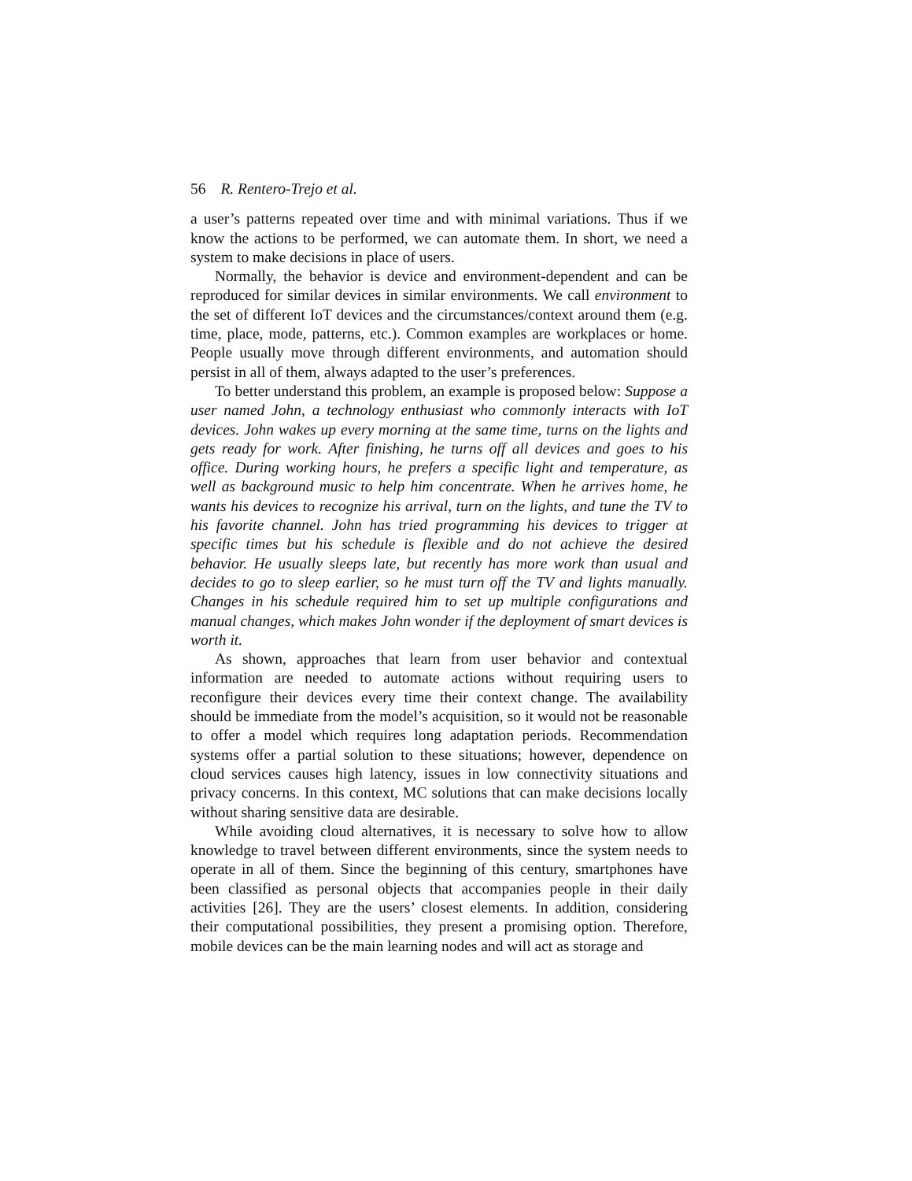56 R. Rentero-Trejo et al.
a user’s patterns repeated over time and with minimal variations. Thus if we know the actions to be performed, we can automate them. In short, we need a system to make decisions in place of users.
Normally, the behavior is device and environment-dependent and can be reproduced for similar devices in similar environments. We call environment to the set of different IoT devices and the circumstances/context around them (e.g. time, place, mode, patterns, etc.). Common examples are workplaces or home. People usually move through different environments, and automation should persist in all of them, always adapted to the user’s preferences.
To better understand this problem, an example is proposed below: Suppose a user named John, a technology enthusiast who commonly interacts with IoT devices. John wakes up every morning at the same time, turns on the lights and gets ready for work. After finishing, he turns off all devices and goes to his office. During working hours, he prefers a specific light and temperature, as well as background music to help him concentrate. When he arrives home, he wants his devices to recognize his arrival, turn on the lights, and tune the TV to his favorite channel. John has tried programming his devices to trigger at specific times but his schedule is flexible and do not achieve the desired behavior. He usually sleeps late, but recently has more work than usual and decides to go to sleep earlier, so he must turn off the TV and lights manually. Changes in his schedule required him to set up multiple configurations and manual changes, which makes John wonder if the deployment of smart devices is worth it.
As shown, approaches that learn from user behavior and contextual information are needed to automate actions without requiring users to reconfigure their devices every time their context change. The availability should be immediate from the model’s acquisition, so it would not be reasonable to offer a model which requires long adaptation periods. Recommendation systems offer a partial solution to these situations; however, dependence on cloud services causes high latency, issues in low connectivity situations and privacy concerns. In this context, MC solutions that can make decisions locally without sharing sensitive data are desirable.
While avoiding cloud alternatives, it is necessary to solve how to allow knowledge to travel between different environments, since the system needs to operate in all of them. Since the beginning of this century, smartphones have been classified as personal objects that accompanies people in their daily activities [26]. They are the users’ closest elements. In addition, considering their computational possibilities, they present a promising option. Therefore, mobile devices can be the main learning nodes and will act as storage and